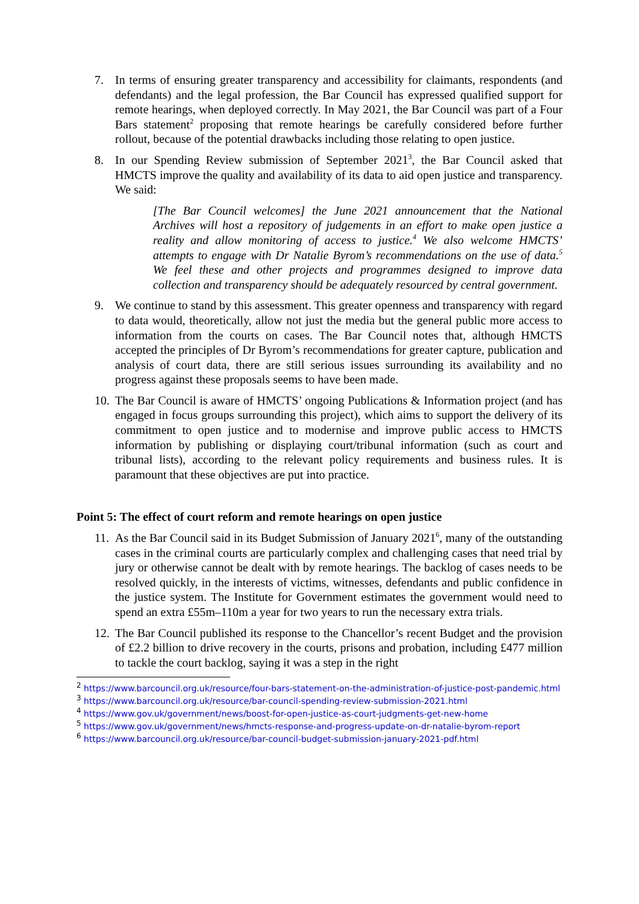7. In terms of ensuring greater transparency and accessibility for claimants, respondents (and defendants) and the legal profession, the Bar Council has expressed qualified support for remote hearings, when deployed correctly. In May 2021, the Bar Council was part of a Four Bars statement<sup>2</sup> proposing that remote hearings be carefully considered before further rollout, because of the potential drawbacks including those relating to open justice.
8. In our Spending Review submission of September 2021<sup>3</sup>, the Bar Council asked that HMCTS improve the quality and availability of its data to aid open justice and transparency. We said:
[The Bar Council welcomes] the June 2021 announcement that the National Archives will host a repository of judgements in an effort to make open justice a reality and allow monitoring of access to justice.<sup>4</sup> We also welcome HMCTS’ attempts to engage with Dr Natalie Byrom’s recommendations on the use of data.<sup>5</sup> We feel these and other projects and programmes designed to improve data collection and transparency should be adequately resourced by central government.
9. We continue to stand by this assessment. This greater openness and transparency with regard to data would, theoretically, allow not just the media but the general public more access to information from the courts on cases. The Bar Council notes that, although HMCTS accepted the principles of Dr Byrom’s recommendations for greater capture, publication and analysis of court data, there are still serious issues surrounding its availability and no progress against these proposals seems to have been made.
10.
The Bar Council is aware of HMCTS’ ongoing Publications & Information project (and has engaged in focus groups surrounding this project), which aims to support the delivery of its commitment to open justice and to modernise and improve public access to HMCTS information by publishing or displaying court/tribunal information (such as court and tribunal lists), according to the relevant policy requirements and business rules. It is paramount that these objectives are put into practice.
Point 5: The effect of court reform and remote hearings on open justice
11.
As the Bar Council said in its Budget Submission of January 2021<sup>6</sup>, many of the outstanding cases in the criminal courts are particularly complex and challenging cases that need trial by jury or otherwise cannot be dealt with by remote hearings. The backlog of cases needs to be resolved quickly, in the interests of victims, witnesses, defendants and public confidence in the justice system. The Institute for Government estimates the government would need to spend an extra £55m–110m a year for two years to run the necessary extra trials.
12.
The Bar Council published its response to the Chancellor’s recent Budget and the provision of £2.2 billion to drive recovery in the courts, prisons and probation, including £477 million to tackle the court backlog, saying it was a step in the right
<sup>2</sup> https://www.barcouncil.org.uk/resource/four-bars-statement-on-the-administration-of-justice-post-pandemic.html
<sup>3</sup> https://www.barcouncil.org.uk/resource/bar-council-spending-review-submission-2021.html
<sup>4</sup> https://www.gov.uk/government/news/boost-for-open-justice-as-court-judgments-get-new-home
<sup>5</sup> https://www.gov.uk/government/news/hmcts-response-and-progress-update-on-dr-natalie-byrom-report
<sup>6</sup> https://www.barcouncil.org.uk/resource/bar-council-budget-submission-january-2021-pdf.html